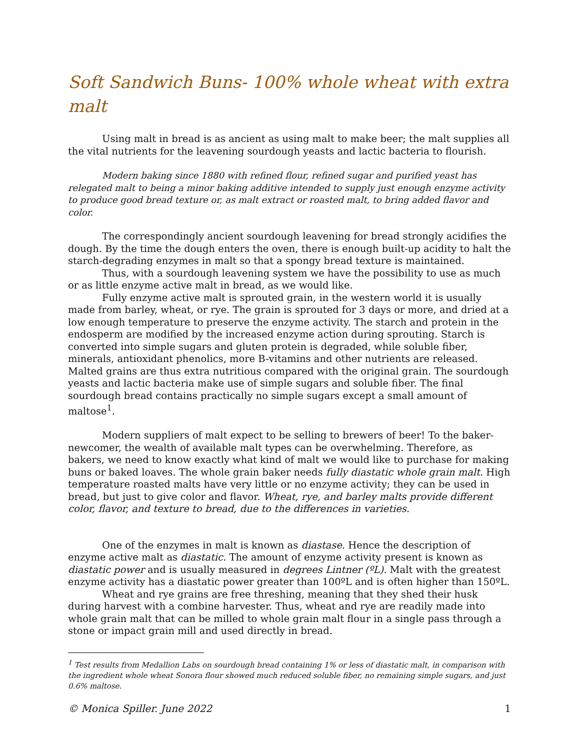Soft Sandwich Buns- 100% whole wheat with extra malt
Using malt in bread is as ancient as using malt to make beer; the malt supplies all the vital nutrients for the leavening sourdough yeasts and lactic bacteria to flourish.
Modern baking since 1880 with refined flour, refined sugar and purified yeast has relegated malt to being a minor baking additive intended to supply just enough enzyme activity to produce good bread texture or, as malt extract or roasted malt, to bring added flavor and color.
The correspondingly ancient sourdough leavening for bread strongly acidifies the dough. By the time the dough enters the oven, there is enough built-up acidity to halt the starch-degrading enzymes in malt so that a spongy bread texture is maintained.
Thus, with a sourdough leavening system we have the possibility to use as much or as little enzyme active malt in bread, as we would like.
Fully enzyme active malt is sprouted grain, in the western world it is usually made from barley, wheat, or rye. The grain is sprouted for 3 days or more, and dried at a low enough temperature to preserve the enzyme activity. The starch and protein in the endosperm are modified by the increased enzyme action during sprouting. Starch is converted into simple sugars and gluten protein is degraded, while soluble fiber, minerals, antioxidant phenolics, more B-vitamins and other nutrients are released. Malted grains are thus extra nutritious compared with the original grain. The sourdough yeasts and lactic bacteria make use of simple sugars and soluble fiber. The final sourdough bread contains practically no simple sugars except a small amount of maltose<sup>1</sup>.
Modern suppliers of malt expect to be selling to brewers of beer! To the baker-newcomer, the wealth of available malt types can be overwhelming. Therefore, as bakers, we need to know exactly what kind of malt we would like to purchase for making buns or baked loaves. The whole grain baker needs fully diastatic whole grain malt. High temperature roasted malts have very little or no enzyme activity; they can be used in bread, but just to give color and flavor. Wheat, rye, and barley malts provide different color, flavor, and texture to bread, due to the differences in varieties.
One of the enzymes in malt is known as diastase. Hence the description of enzyme active malt as diastatic. The amount of enzyme activity present is known as diastatic power and is usually measured in degrees Lintner (ºL). Malt with the greatest enzyme activity has a diastatic power greater than 100ºL and is often higher than 150ºL.
Wheat and rye grains are free threshing, meaning that they shed their husk during harvest with a combine harvester. Thus, wheat and rye are readily made into whole grain malt that can be milled to whole grain malt flour in a single pass through a stone or impact grain mill and used directly in bread.
<sup>1</sup> Test results from Medallion Labs on sourdough bread containing 1% or less of diastatic malt, in comparison with the ingredient whole wheat Sonora flour showed much reduced soluble fiber, no remaining simple sugars, and just 0.6% maltose.
© Monica Spiller. June 2022 1